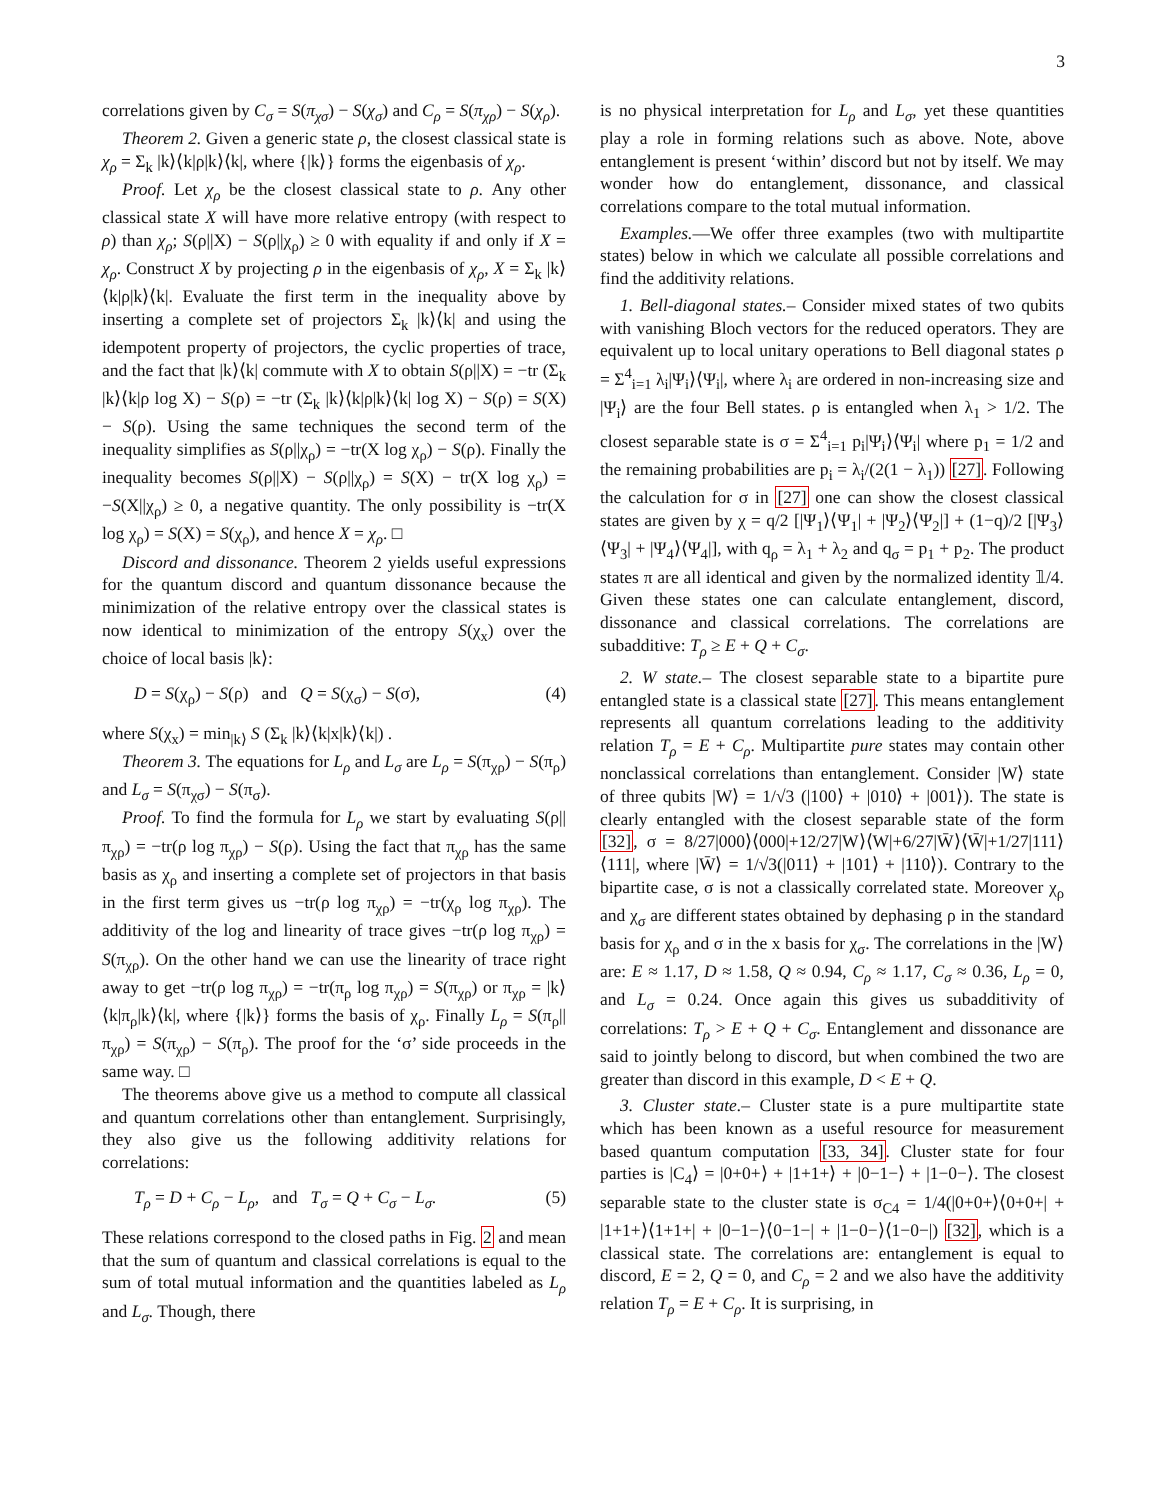3
correlations given by C<sub>σ</sub> = S(π<sub>χσ</sub>) − S(χ<sub>σ</sub>) and C<sub>ρ</sub> = S(π<sub>χρ</sub>) − S(χ<sub>ρ</sub>).
Theorem 2. Given a generic state ρ, the closest classical state is χ<sub>ρ</sub> = Σ<sub>k</sub> |k⟩⟨k|ρ|k⟩⟨k|, where {|k⟩} forms the eigenbasis of χ<sub>ρ</sub>.
Proof. Let χ<sub>ρ</sub> be the closest classical state to ρ. Any other classical state X will have more relative entropy (with respect to ρ) than χ<sub>ρ</sub>; S(ρ||X) − S(ρ||χ<sub>ρ</sub>) ≥ 0 with equality if and only if X = χ<sub>ρ</sub>. Construct X by projecting ρ in the eigenbasis of χ<sub>ρ</sub>, X = Σ<sub>k</sub> |k⟩⟨k|ρ|k⟩⟨k|. Evaluate the first term in the inequality above by inserting a complete set of projectors Σ<sub>k</sub> |k⟩⟨k| and using the idempotent property of projectors, the cyclic properties of trace, and the fact that |k⟩⟨k| commute with X to obtain S(ρ||X) = −tr (Σ<sub>k</sub> |k⟩⟨k|ρ log X) − S(ρ) = −tr (Σ<sub>k</sub> |k⟩⟨k|ρ|k⟩⟨k| log X) − S(ρ) = S(X) − S(ρ). Using the same techniques the second term of the inequality simplifies as S(ρ||χ<sub>ρ</sub>) = −tr(X log χ<sub>ρ</sub>) − S(ρ). Finally the inequality becomes S(ρ||X) − S(ρ||χ<sub>ρ</sub>) = S(X) − tr(X log χ<sub>ρ</sub>) = −S(X||χ<sub>ρ</sub>) ≥ 0, a negative quantity. The only possibility is −tr(X log χ<sub>ρ</sub>) = S(X) = S(χ<sub>ρ</sub>), and hence X = χ<sub>ρ</sub>. □
Discord and dissonance. Theorem 2 yields useful expressions for the quantum discord and quantum dissonance because the minimization of the relative entropy over the classical states is now identical to minimization of the entropy S(χ<sub>x</sub>) over the choice of local basis |k⟩:
D = S(χ<sub>ρ</sub>) − S(ρ) and Q = S(χ<sub>σ</sub>) − S(σ), (4)
where S(χ<sub>x</sub>) = min<sub>|k⟩</sub> S (Σ<sub>k</sub> |k⟩⟨k|x|k⟩⟨k|) .
Theorem 3. The equations for L<sub>ρ</sub> and L<sub>σ</sub> are L<sub>ρ</sub> = S(π<sub>χρ</sub>) − S(π<sub>ρ</sub>) and L<sub>σ</sub> = S(π<sub>χσ</sub>) − S(π<sub>σ</sub>).
Proof. To find the formula for L<sub>ρ</sub> we start by evaluating S(ρ||π<sub>χρ</sub>) = −tr(ρ log π<sub>χρ</sub>) − S(ρ). Using the fact that π<sub>χρ</sub> has the same basis as χ<sub>ρ</sub> and inserting a complete set of projectors in that basis in the first term gives us −tr(ρ log π<sub>χρ</sub>) = −tr(χ<sub>ρ</sub> log π<sub>χρ</sub>). The additivity of the log and linearity of trace gives −tr(ρ log π<sub>χρ</sub>) = S(π<sub>χρ</sub>). On the other hand we can use the linearity of trace right away to get −tr(ρ log π<sub>χρ</sub>) = −tr(π<sub>ρ</sub> log π<sub>χρ</sub>) = S(π<sub>χρ</sub>) or π<sub>χρ</sub> = |k⟩⟨k|π<sub>ρ</sub>|k⟩⟨k|, where {|k⟩} forms the basis of χ<sub>ρ</sub>. Finally L<sub>ρ</sub> = S(π<sub>ρ</sub>||π<sub>χρ</sub>) = S(π<sub>χρ</sub>) − S(π<sub>ρ</sub>). The proof for the ‘σ’ side proceeds in the same way. □
The theorems above give us a method to compute all classical and quantum correlations other than entanglement. Surprisingly, they also give us the following additivity relations for correlations:
T<sub>ρ</sub> = D + C<sub>ρ</sub> − L<sub>ρ</sub>, and T<sub>σ</sub> = Q + C<sub>σ</sub> − L<sub>σ</sub>. (5)
These relations correspond to the closed paths in Fig. 2 and mean that the sum of quantum and classical correlations is equal to the sum of total mutual information and the quantities labeled as L<sub>ρ</sub> and L<sub>σ</sub>. Though, there
is no physical interpretation for L<sub>ρ</sub> and L<sub>σ</sub>, yet these quantities play a role in forming relations such as above. Note, above entanglement is present ‘within’ discord but not by itself. We may wonder how do entanglement, dissonance, and classical correlations compare to the total mutual information.
Examples.—We offer three examples (two with multipartite states) below in which we calculate all possible correlations and find the additivity relations.
1. Bell-diagonal states.– Consider mixed states of two qubits with vanishing Bloch vectors for the reduced operators. They are equivalent up to local unitary operations to Bell diagonal states ρ = Σ<sup>4</sup><sub>i=1</sub> λ<sub>i</sub>|Ψ<sub>i</sub>⟩⟨Ψ<sub>i</sub>|, where λ<sub>i</sub> are ordered in non-increasing size and |Ψ<sub>i</sub>⟩ are the four Bell states. ρ is entangled when λ<sub>1</sub> > 1/2. The closest separable state is σ = Σ<sup>4</sup><sub>i=1</sub> p<sub>i</sub>|Ψ<sub>i</sub>⟩⟨Ψ<sub>i</sub>| where p<sub>1</sub> = 1/2 and the remaining probabilities are p<sub>i</sub> = λ<sub>i</sub>/(2(1 − λ<sub>1</sub>)) [27]. Following the calculation for σ in [27] one can show the closest classical states are given by χ = q/2 [|Ψ<sub>1</sub>⟩⟨Ψ<sub>1</sub>| + |Ψ<sub>2</sub>⟩⟨Ψ<sub>2</sub>|] + (1−q)/2 [|Ψ<sub>3</sub>⟩⟨Ψ<sub>3</sub>| + |Ψ<sub>4</sub>⟩⟨Ψ<sub>4</sub>|], with q<sub>ρ</sub> = λ<sub>1</sub> + λ<sub>2</sub> and q<sub>σ</sub> = p<sub>1</sub> + p<sub>2</sub>. The product states π are all identical and given by the normalized identity 𝟙/4. Given these states one can calculate entanglement, discord, dissonance and classical correlations. The correlations are subadditive: T<sub>ρ</sub> ≥ E + Q + C<sub>σ</sub>.
2. W state.– The closest separable state to a bipartite pure entangled state is a classical state [27]. This means entanglement represents all quantum correlations leading to the additivity relation T<sub>ρ</sub> = E + C<sub>ρ</sub>. Multipartite pure states may contain other nonclassical correlations than entanglement. Consider |W⟩ state of three qubits |W⟩ = 1/√3 (|100⟩ + |010⟩ + |001⟩). The state is clearly entangled with the closest separable state of the form [32], σ = 8/27|000⟩⟨000|+12/27|W⟩⟨W|+6/27|W̄⟩⟨W̄|+1/27|111⟩⟨111|, where |W̄⟩ = 1/√3(|011⟩ + |101⟩ + |110⟩). Contrary to the bipartite case, σ is not a classically correlated state. Moreover χ<sub>ρ</sub> and χ<sub>σ</sub> are different states obtained by dephasing ρ in the standard basis for χ<sub>ρ</sub> and σ in the x basis for χ<sub>σ</sub>. The correlations in the |W⟩ are: E ≈ 1.17, D ≈ 1.58, Q ≈ 0.94, C<sub>ρ</sub> ≈ 1.17, C<sub>σ</sub> ≈ 0.36, L<sub>ρ</sub> = 0, and L<sub>σ</sub> = 0.24. Once again this gives us subadditivity of correlations: T<sub>ρ</sub> > E + Q + C<sub>σ</sub>. Entanglement and dissonance are said to jointly belong to discord, but when combined the two are greater than discord in this example, D < E + Q.
3. Cluster state.– Cluster state is a pure multipartite state which has been known as a useful resource for measurement based quantum computation [33, 34]. Cluster state for four parties is |C<sub>4</sub>⟩ = |0+0+⟩ + |1+1+⟩ + |0−1−⟩ + |1−0−⟩. The closest separable state to the cluster state is σ<sub>C4</sub> = 1/4(|0+0+⟩⟨0+0+| + |1+1+⟩⟨1+1+| + |0−1−⟩⟨0−1−| + |1−0−⟩⟨1−0−|) [32], which is a classical state. The correlations are: entanglement is equal to discord, E = 2, Q = 0, and C<sub>ρ</sub> = 2 and we also have the additivity relation T<sub>ρ</sub> = E + C<sub>ρ</sub>. It is surprising, in